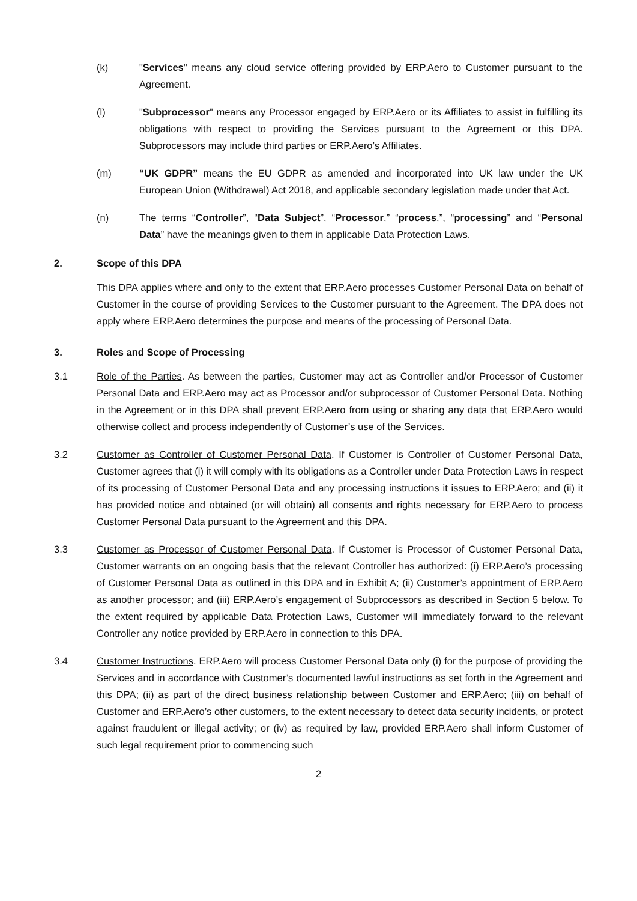(k) "Services" means any cloud service offering provided by ERP.Aero to Customer pursuant to the Agreement.
(l) "Subprocessor" means any Processor engaged by ERP.Aero or its Affiliates to assist in fulfilling its obligations with respect to providing the Services pursuant to the Agreement or this DPA. Subprocessors may include third parties or ERP.Aero’s Affiliates.
(m) “UK GDPR” means the EU GDPR as amended and incorporated into UK law under the UK European Union (Withdrawal) Act 2018, and applicable secondary legislation made under that Act.
(n) The terms “Controller”, “Data Subject”, “Processor,” “process,”, “processing” and “Personal Data” have the meanings given to them in applicable Data Protection Laws.
2. Scope of this DPA
This DPA applies where and only to the extent that ERP.Aero processes Customer Personal Data on behalf of Customer in the course of providing Services to the Customer pursuant to the Agreement. The DPA does not apply where ERP.Aero determines the purpose and means of the processing of Personal Data.
3. Roles and Scope of Processing
3.1 Role of the Parties. As between the parties, Customer may act as Controller and/or Processor of Customer Personal Data and ERP.Aero may act as Processor and/or subprocessor of Customer Personal Data. Nothing in the Agreement or in this DPA shall prevent ERP.Aero from using or sharing any data that ERP.Aero would otherwise collect and process independently of Customer’s use of the Services.
3.2 Customer as Controller of Customer Personal Data. If Customer is Controller of Customer Personal Data, Customer agrees that (i) it will comply with its obligations as a Controller under Data Protection Laws in respect of its processing of Customer Personal Data and any processing instructions it issues to ERP.Aero; and (ii) it has provided notice and obtained (or will obtain) all consents and rights necessary for ERP.Aero to process Customer Personal Data pursuant to the Agreement and this DPA.
3.3 Customer as Processor of Customer Personal Data. If Customer is Processor of Customer Personal Data, Customer warrants on an ongoing basis that the relevant Controller has authorized: (i) ERP.Aero’s processing of Customer Personal Data as outlined in this DPA and in Exhibit A; (ii) Customer’s appointment of ERP.Aero as another processor; and (iii) ERP.Aero’s engagement of Subprocessors as described in Section 5 below. To the extent required by applicable Data Protection Laws, Customer will immediately forward to the relevant Controller any notice provided by ERP.Aero in connection to this DPA.
3.4 Customer Instructions. ERP.Aero will process Customer Personal Data only (i) for the purpose of providing the Services and in accordance with Customer’s documented lawful instructions as set forth in the Agreement and this DPA; (ii) as part of the direct business relationship between Customer and ERP.Aero; (iii) on behalf of Customer and ERP.Aero’s other customers, to the extent necessary to detect data security incidents, or protect against fraudulent or illegal activity; or (iv) as required by law, provided ERP.Aero shall inform Customer of such legal requirement prior to commencing such
2